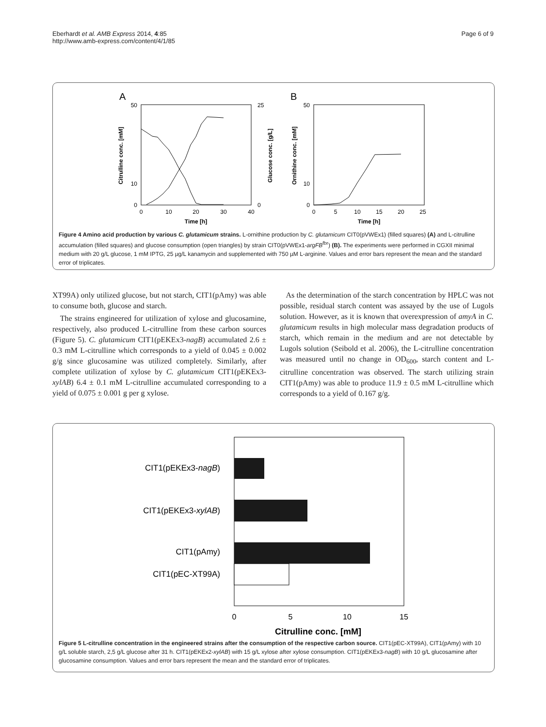Eberhardt et al. AMB Express 2014, 4:85
http://www.amb-express.com/content/4/1/85
Page 6 of 9
A
B
50
10
0
50
10
0
0
10
20
30
40
0
5
10
15
20
25
Time [h]
Time [h]
25
0
Citrulline conc. [mM]
Glucose conc. [g/L]
Ornithine conc. [mM]
Figure 4 Amino acid production by various C. glutamicum strains. L-ornithine production by C. glutamicum CIT0(pVWEx1) (filled squares) (A) and L-citrulline accumulation (filled squares) and glucose consumption (open triangles) by strain CIT0(pVWEx1-argFB<sup>fbr</sup>) (B). The experiments were performed in CGXII minimal medium with 20 g/L glucose, 1 mM IPTG, 25 µg/L kanamycin and supplemented with 750 µM L-arginine. Values and error bars represent the mean and the standard error of triplicates.
XT99A) only utilized glucose, but not starch, CIT1(pAmy) was able to consume both, glucose and starch.
The strains engineered for utilization of xylose and glucosamine, respectively, also produced L-citrulline from these carbon sources (Figure 5). C. glutamicum CIT1(pEKEx3-nagB) accumulated 2.6 ± 0.3 mM L-citrulline which corresponds to a yield of 0.045 ± 0.002 g/g since glucosamine was utilized completely. Similarly, after complete utilization of xylose by C. glutamicum CIT1(pEKEx3-xylAB) 6.4 ± 0.1 mM L-citrulline accumulated corresponding to a yield of 0.075 ± 0.001 g per g xylose.
As the determination of the starch concentration by HPLC was not possible, residual starch content was assayed by the use of Lugols solution. However, as it is known that overexpression of amyA in C. glutamicum results in high molecular mass degradation products of starch, which remain in the medium and are not detectable by Lugols solution (Seibold et al. 2006), the L-citrulline concentration was measured until no change in OD<sub>600</sub>, starch content and L-citrulline concentration was observed. The starch utilizing strain CIT1(pAmy) was able to produce 11.9 ± 0.5 mM L-citrulline which corresponds to a yield of 0.167 g/g.
CIT1(pEKEx3-nagB)
CIT1(pEKEx3-xylAB)
CIT1(pAmy)
CIT1(pEC-XT99A)
0
5
10
15
Citrulline conc. [mM]
Figure 5 L-citrulline concentration in the engineered strains after the consumption of the respective carbon source. CIT1(pEC-XT99A), CIT1(pAmy) with 10 g/L soluble starch, 2,5 g/L glucose after 31 h. CIT1(pEKEx2-xylAB) with 15 g/L xylose after xylose consumption. CIT1(pEKEx3-nagB) with 10 g/L glucosamine after glucosamine consumption. Values and error bars represent the mean and the standard error of triplicates.